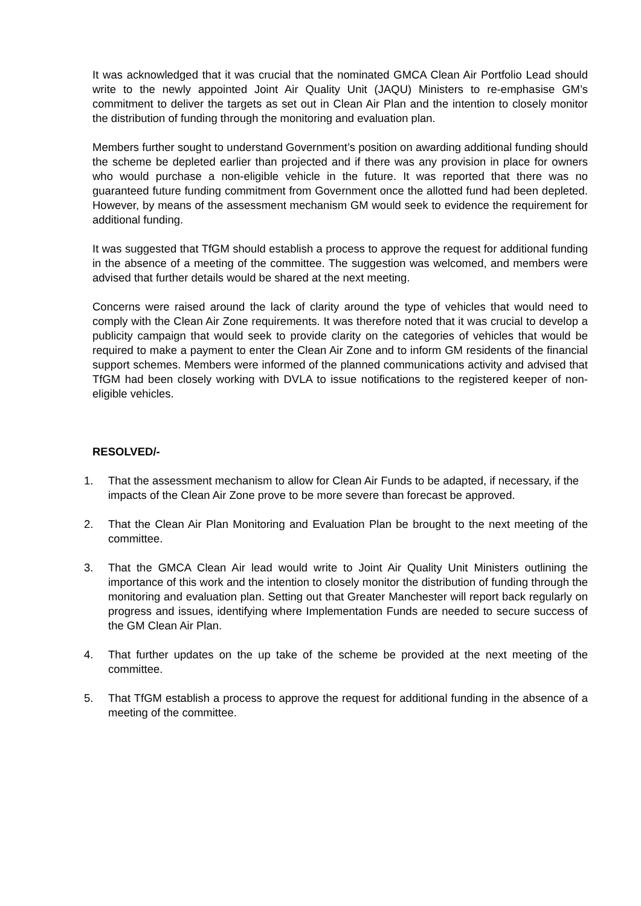It was acknowledged that it was crucial that the nominated GMCA Clean Air Portfolio Lead should write to the newly appointed Joint Air Quality Unit (JAQU) Ministers to re-emphasise GM’s commitment to deliver the targets as set out in Clean Air Plan and the intention to closely monitor the distribution of funding through the monitoring and evaluation plan.
Members further sought to understand Government’s position on awarding additional funding should the scheme be depleted earlier than projected and if there was any provision in place for owners who would purchase a non-eligible vehicle in the future. It was reported that there was no guaranteed future funding commitment from Government once the allotted fund had been depleted. However, by means of the assessment mechanism GM would seek to evidence the requirement for additional funding.
It was suggested that TfGM should establish a process to approve the request for additional funding in the absence of a meeting of the committee. The suggestion was welcomed, and members were advised that further details would be shared at the next meeting.
Concerns were raised around the lack of clarity around the type of vehicles that would need to comply with the Clean Air Zone requirements. It was therefore noted that it was crucial to develop a publicity campaign that would seek to provide clarity on the categories of vehicles that would be required to make a payment to enter the Clean Air Zone and to inform GM residents of the financial support schemes. Members were informed of the planned communications activity and advised that TfGM had been closely working with DVLA to issue notifications to the registered keeper of non-eligible vehicles.
RESOLVED/-
1. That the assessment mechanism to allow for Clean Air Funds to be adapted, if necessary, if the impacts of the Clean Air Zone prove to be more severe than forecast be approved.
2. That the Clean Air Plan Monitoring and Evaluation Plan be brought to the next meeting of the committee.
3. That the GMCA Clean Air lead would write to Joint Air Quality Unit Ministers outlining the importance of this work and the intention to closely monitor the distribution of funding through the monitoring and evaluation plan. Setting out that Greater Manchester will report back regularly on progress and issues, identifying where Implementation Funds are needed to secure success of the GM Clean Air Plan.
4. That further updates on the up take of the scheme be provided at the next meeting of the committee.
5. That TfGM establish a process to approve the request for additional funding in the absence of a meeting of the committee.